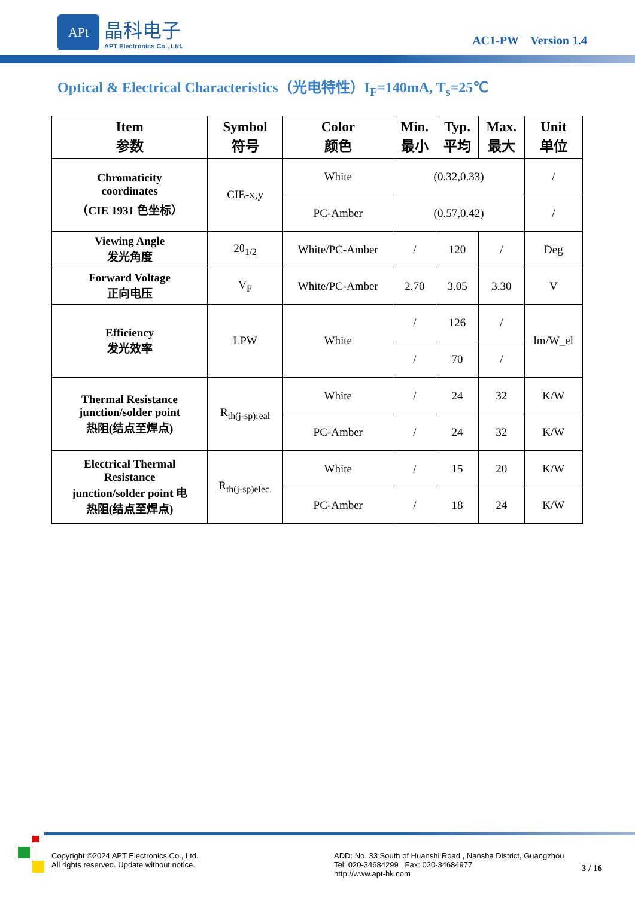APt
晶科电子
APT Electronics Co., Ltd.
AC1-PW Version 1.4
Optical & Electrical Characteristics（光电特性）I<sub>F</sub>=140mA, T<sub>s</sub>=25℃
| Item 参数 | Symbol 符号 | Color 颜色 | Min. 最小 | Typ. 平均 | Max. 最大 | Unit 单位 |
| --- | --- | --- | --- | --- | --- | --- |
| Chromaticity coordinates （CIE 1931 色坐标） | CIE-x,y | White | (0.32,0.33) | | | / |
| | | PC-Amber | (0.57,0.42) | | | / |
| Viewing Angle 发光角度 | 2θ<sub>1/2</sub> | White/PC-Amber | / | 120 | / | Deg |
| Forward Voltage 正向电压 | V<sub>F</sub> | White/PC-Amber | 2.70 | 3.05 | 3.30 | V |
| Efficiency 发光效率 | LPW | White | / | 126 | / | lm/W_el |
| | | | / | 70 | / | |
| Thermal Resistance junction/solder point 热阻(结点至焊点) | R<sub>th(j-sp)real</sub> | White | / | 24 | 32 | K/W |
| | | PC-Amber | / | 24 | 32 | K/W |
| Electrical Thermal Resistance junction/solder point 电 热阻(结点至焊点) | R<sub>th(j-sp)elec.</sub> | White | / | 15 | 20 | K/W |
| | | PC-Amber | / | 18 | 24 | K/W |
Copyright ©2024 APT Electronics Co., Ltd.
All rights reserved. Update without notice.
ADD: No. 33 South of Huanshi Road , Nansha District, Guangzhou
Tel: 020-34684299 Fax: 020-34684977
http://www.apt-hk.com
3 / 16